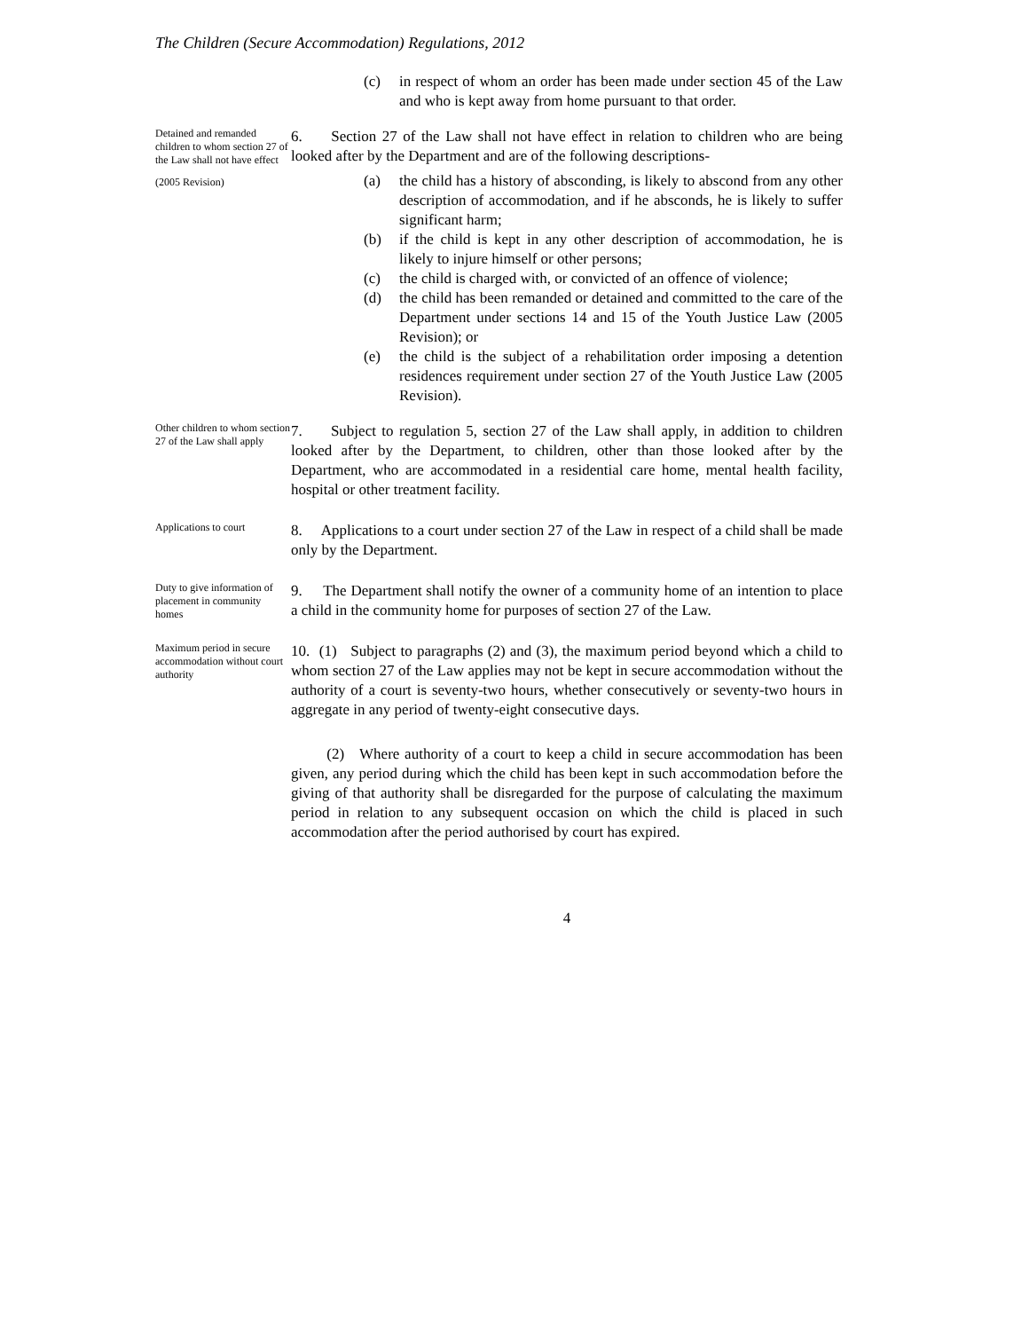The Children (Secure Accommodation) Regulations, 2012
(c) in respect of whom an order has been made under section 45 of the Law and who is kept away from home pursuant to that order.
Detained and remanded children to whom section 27 of the Law shall not have effect
(2005 Revision)
6. Section 27 of the Law shall not have effect in relation to children who are being looked after by the Department and are of the following descriptions-
(a) the child has a history of absconding, is likely to abscond from any other description of accommodation, and if he absconds, he is likely to suffer significant harm;
(b) if the child is kept in any other description of accommodation, he is likely to injure himself or other persons;
(c) the child is charged with, or convicted of an offence of violence;
(d) the child has been remanded or detained and committed to the care of the Department under sections 14 and 15 of the Youth Justice Law (2005 Revision); or
(e) the child is the subject of a rehabilitation order imposing a detention residences requirement under section 27 of the Youth Justice Law (2005 Revision).
Other children to whom section 27 of the Law shall apply
7. Subject to regulation 5, section 27 of the Law shall apply, in addition to children looked after by the Department, to children, other than those looked after by the Department, who are accommodated in a residential care home, mental health facility, hospital or other treatment facility.
Applications to court
8. Applications to a court under section 27 of the Law in respect of a child shall be made only by the Department.
Duty to give information of placement in community homes
9. The Department shall notify the owner of a community home of an intention to place a child in the community home for purposes of section 27 of the Law.
Maximum period in secure accommodation without court authority
10. (1) Subject to paragraphs (2) and (3), the maximum period beyond which a child to whom section 27 of the Law applies may not be kept in secure accommodation without the authority of a court is seventy-two hours, whether consecutively or seventy-two hours in aggregate in any period of twenty-eight consecutive days.
(2) Where authority of a court to keep a child in secure accommodation has been given, any period during which the child has been kept in such accommodation before the giving of that authority shall be disregarded for the purpose of calculating the maximum period in relation to any subsequent occasion on which the child is placed in such accommodation after the period authorised by court has expired.
4